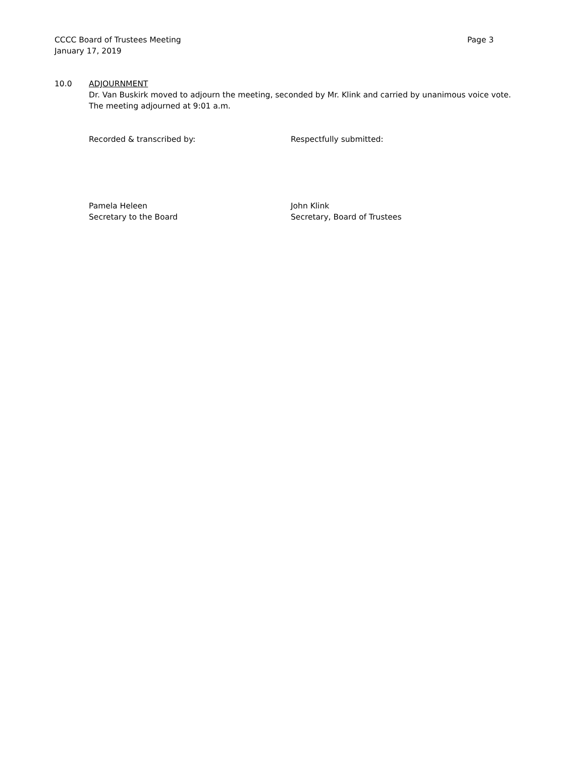CCCC Board of Trustees Meeting Page 3
January 17, 2019
10.0 ADJOURNMENT
Dr. Van Buskirk moved to adjourn the meeting, seconded by Mr. Klink and carried by unanimous voice vote. The meeting adjourned at 9:01 a.m.
Recorded & transcribed by:
Pamela Heleen
Secretary to the Board
Respectfully submitted:
John Klink
Secretary, Board of Trustees